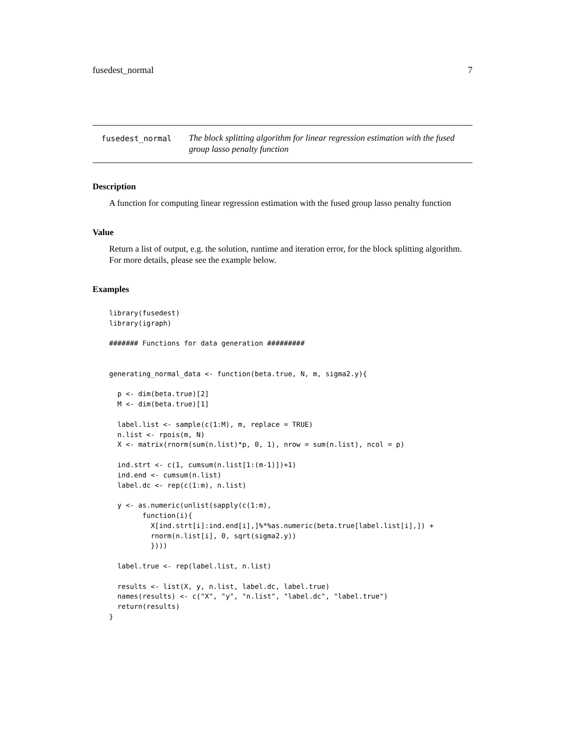fusedest_normal 7
fusedest_normal
The block splitting algorithm for linear regression estimation with the fused group lasso penalty function
Description
A function for computing linear regression estimation with the fused group lasso penalty function
Value
Return a list of output, e.g. the solution, runtime and iteration error, for the block splitting algorithm. For more details, please see the example below.
Examples
library(fusedest)
library(igraph)

####### Functions for data generation #########


generating_normal_data <- function(beta.true, N, m, sigma2.y){

  p <- dim(beta.true)[2]
  M <- dim(beta.true)[1]

  label.list <- sample(c(1:M), m, replace = TRUE)
  n.list <- rpois(m, N)
  X <- matrix(rnorm(sum(n.list)*p, 0, 1), nrow = sum(n.list), ncol = p)

  ind.strt <- c(1, cumsum(n.list[1:(m-1)])+1)
  ind.end <- cumsum(n.list)
  label.dc <- rep(c(1:m), n.list)

  y <- as.numeric(unlist(sapply(c(1:m),
        function(i){
          X[ind.strt[i]:ind.end[i],]%*%as.numeric(beta.true[label.list[i],]) +
          rnorm(n.list[i], 0, sqrt(sigma2.y))
          })))

  label.true <- rep(label.list, n.list)

  results <- list(X, y, n.list, label.dc, label.true)
  names(results) <- c("X", "y", "n.list", "label.dc", "label.true")
  return(results)
}